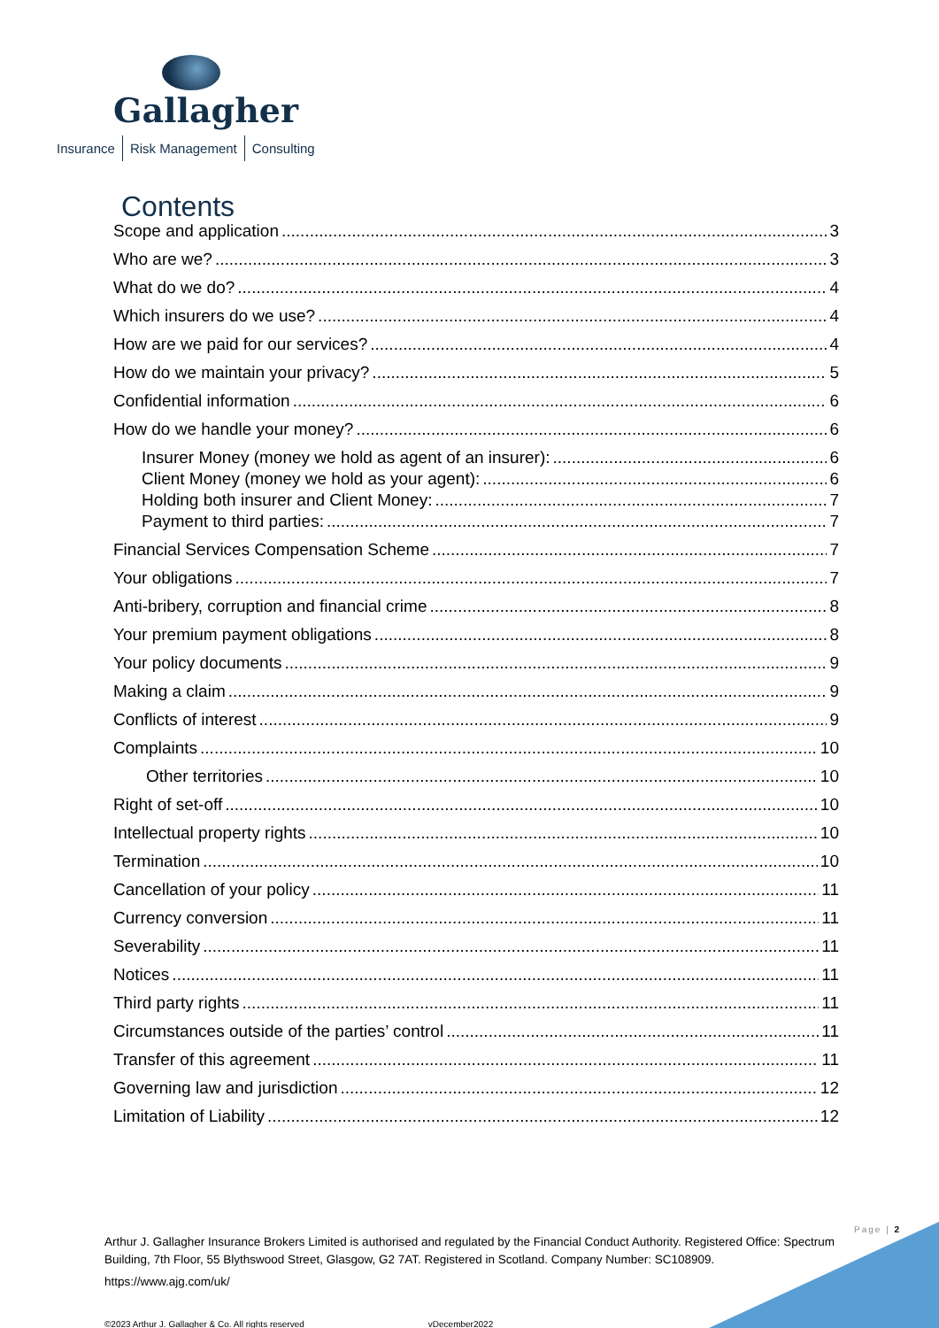Gallagher
Insurance Risk Management Consulting
Contents
Scope and application 3
Who are we? 3
What do we do? 4
Which insurers do we use? 4
How are we paid for our services? 4
How do we maintain your privacy? 5
Confidential information 6
How do we handle your money? 6
Insurer Money (money we hold as agent of an insurer): 6
Client Money (money we hold as your agent): 6
Holding both insurer and Client Money: 7
Payment to third parties: 7
Financial Services Compensation Scheme 7
Your obligations 7
Anti-bribery, corruption and financial crime 8
Your premium payment obligations 8
Your policy documents 9
Making a claim 9
Conflicts of interest 9
Complaints 10
Other territories 10
Right of set-off 10
Intellectual property rights 10
Termination 10
Cancellation of your policy 11
Currency conversion 11
Severability 11
Notices 11
Third party rights 11
Circumstances outside of the parties’ control 11
Transfer of this agreement 11
Governing law and jurisdiction 12
Limitation of Liability 12
Page | 2
Arthur J. Gallagher Insurance Brokers Limited is authorised and regulated by the Financial Conduct Authority. Registered Office: Spectrum Building, 7th Floor, 55 Blythswood Street, Glasgow, G2 7AT. Registered in Scotland. Company Number: SC108909.
https://www.ajg.com/uk/
©2023 Arthur J. Gallagher & Co. All rights reserved vDecember2022